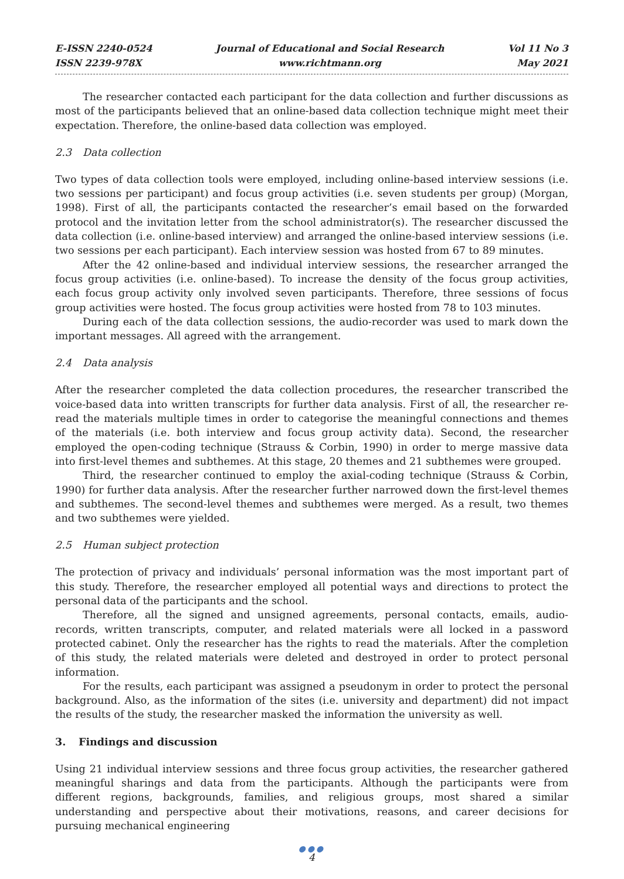E-ISSN 2240-0524
ISSN 2239-978X
Journal of Educational and Social Research
www.richtmann.org
Vol 11 No 3
May 2021
The researcher contacted each participant for the data collection and further discussions as most of the participants believed that an online-based data collection technique might meet their expectation. Therefore, the online-based data collection was employed.
2.3 Data collection
Two types of data collection tools were employed, including online-based interview sessions (i.e. two sessions per participant) and focus group activities (i.e. seven students per group) (Morgan, 1998). First of all, the participants contacted the researcher’s email based on the forwarded protocol and the invitation letter from the school administrator(s). The researcher discussed the data collection (i.e. online-based interview) and arranged the online-based interview sessions (i.e. two sessions per each participant). Each interview session was hosted from 67 to 89 minutes.
After the 42 online-based and individual interview sessions, the researcher arranged the focus group activities (i.e. online-based). To increase the density of the focus group activities, each focus group activity only involved seven participants. Therefore, three sessions of focus group activities were hosted. The focus group activities were hosted from 78 to 103 minutes.
During each of the data collection sessions, the audio-recorder was used to mark down the important messages. All agreed with the arrangement.
2.4 Data analysis
After the researcher completed the data collection procedures, the researcher transcribed the voice-based data into written transcripts for further data analysis. First of all, the researcher re-read the materials multiple times in order to categorise the meaningful connections and themes of the materials (i.e. both interview and focus group activity data). Second, the researcher employed the open-coding technique (Strauss & Corbin, 1990) in order to merge massive data into first-level themes and subthemes. At this stage, 20 themes and 21 subthemes were grouped.
Third, the researcher continued to employ the axial-coding technique (Strauss & Corbin, 1990) for further data analysis. After the researcher further narrowed down the first-level themes and subthemes. The second-level themes and subthemes were merged. As a result, two themes and two subthemes were yielded.
2.5 Human subject protection
The protection of privacy and individuals’ personal information was the most important part of this study. Therefore, the researcher employed all potential ways and directions to protect the personal data of the participants and the school.
Therefore, all the signed and unsigned agreements, personal contacts, emails, audio-records, written transcripts, computer, and related materials were all locked in a password protected cabinet. Only the researcher has the rights to read the materials. After the completion of this study, the related materials were deleted and destroyed in order to protect personal information.
For the results, each participant was assigned a pseudonym in order to protect the personal background. Also, as the information of the sites (i.e. university and department) did not impact the results of the study, the researcher masked the information the university as well.
3. Findings and discussion
Using 21 individual interview sessions and three focus group activities, the researcher gathered meaningful sharings and data from the participants. Although the participants were from different regions, backgrounds, families, and religious groups, most shared a similar understanding and perspective about their motivations, reasons, and career decisions for pursuing mechanical engineering
●●●
4